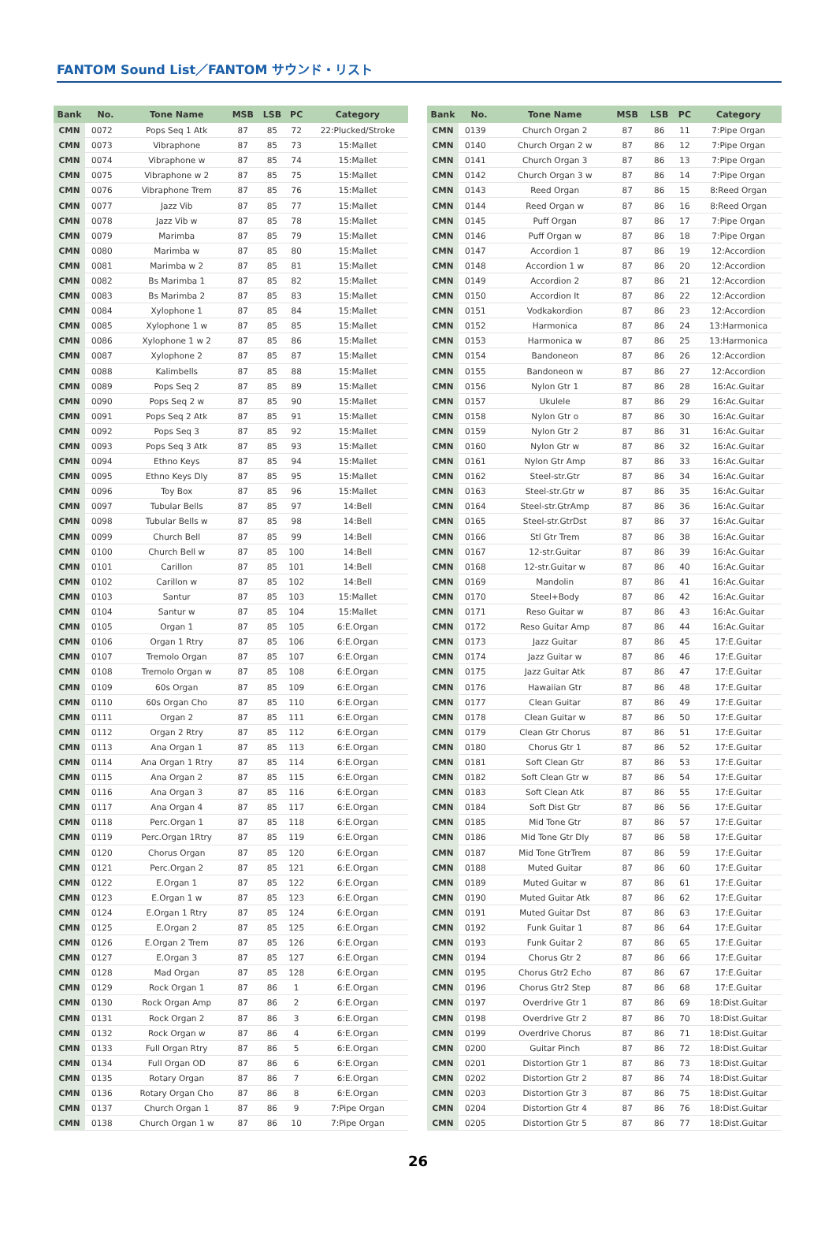FANTOM Sound List／FANTOM サウンド・リスト
| Bank | No. | Tone Name | MSB | LSB | PC | Category |
| --- | --- | --- | --- | --- | --- | --- |
| CMN | 0072 | Pops Seq 1 Atk | 87 | 85 | 72 | 22:Plucked/Stroke |
| CMN | 0073 | Vibraphone | 87 | 85 | 73 | 15:Mallet |
| CMN | 0074 | Vibraphone w | 87 | 85 | 74 | 15:Mallet |
| CMN | 0075 | Vibraphone w 2 | 87 | 85 | 75 | 15:Mallet |
| CMN | 0076 | Vibraphone Trem | 87 | 85 | 76 | 15:Mallet |
| CMN | 0077 | Jazz Vib | 87 | 85 | 77 | 15:Mallet |
| CMN | 0078 | Jazz Vib w | 87 | 85 | 78 | 15:Mallet |
| CMN | 0079 | Marimba | 87 | 85 | 79 | 15:Mallet |
| CMN | 0080 | Marimba w | 87 | 85 | 80 | 15:Mallet |
| CMN | 0081 | Marimba w 2 | 87 | 85 | 81 | 15:Mallet |
| CMN | 0082 | Bs Marimba 1 | 87 | 85 | 82 | 15:Mallet |
| CMN | 0083 | Bs Marimba 2 | 87 | 85 | 83 | 15:Mallet |
| CMN | 0084 | Xylophone 1 | 87 | 85 | 84 | 15:Mallet |
| CMN | 0085 | Xylophone 1 w | 87 | 85 | 85 | 15:Mallet |
| CMN | 0086 | Xylophone 1 w 2 | 87 | 85 | 86 | 15:Mallet |
| CMN | 0087 | Xylophone 2 | 87 | 85 | 87 | 15:Mallet |
| CMN | 0088 | Kalimbells | 87 | 85 | 88 | 15:Mallet |
| CMN | 0089 | Pops Seq 2 | 87 | 85 | 89 | 15:Mallet |
| CMN | 0090 | Pops Seq 2 w | 87 | 85 | 90 | 15:Mallet |
| CMN | 0091 | Pops Seq 2 Atk | 87 | 85 | 91 | 15:Mallet |
| CMN | 0092 | Pops Seq 3 | 87 | 85 | 92 | 15:Mallet |
| CMN | 0093 | Pops Seq 3 Atk | 87 | 85 | 93 | 15:Mallet |
| CMN | 0094 | Ethno Keys | 87 | 85 | 94 | 15:Mallet |
| CMN | 0095 | Ethno Keys Dly | 87 | 85 | 95 | 15:Mallet |
| CMN | 0096 | Toy Box | 87 | 85 | 96 | 15:Mallet |
| CMN | 0097 | Tubular Bells | 87 | 85 | 97 | 14:Bell |
| CMN | 0098 | Tubular Bells w | 87 | 85 | 98 | 14:Bell |
| CMN | 0099 | Church Bell | 87 | 85 | 99 | 14:Bell |
| CMN | 0100 | Church Bell w | 87 | 85 | 100 | 14:Bell |
| CMN | 0101 | Carillon | 87 | 85 | 101 | 14:Bell |
| CMN | 0102 | Carillon w | 87 | 85 | 102 | 14:Bell |
| CMN | 0103 | Santur | 87 | 85 | 103 | 15:Mallet |
| CMN | 0104 | Santur w | 87 | 85 | 104 | 15:Mallet |
| CMN | 0105 | Organ 1 | 87 | 85 | 105 | 6:E.Organ |
| CMN | 0106 | Organ 1 Rtry | 87 | 85 | 106 | 6:E.Organ |
| CMN | 0107 | Tremolo Organ | 87 | 85 | 107 | 6:E.Organ |
| CMN | 0108 | Tremolo Organ w | 87 | 85 | 108 | 6:E.Organ |
| CMN | 0109 | 60s Organ | 87 | 85 | 109 | 6:E.Organ |
| CMN | 0110 | 60s Organ Cho | 87 | 85 | 110 | 6:E.Organ |
| CMN | 0111 | Organ 2 | 87 | 85 | 111 | 6:E.Organ |
| CMN | 0112 | Organ 2 Rtry | 87 | 85 | 112 | 6:E.Organ |
| CMN | 0113 | Ana Organ 1 | 87 | 85 | 113 | 6:E.Organ |
| CMN | 0114 | Ana Organ 1 Rtry | 87 | 85 | 114 | 6:E.Organ |
| CMN | 0115 | Ana Organ 2 | 87 | 85 | 115 | 6:E.Organ |
| CMN | 0116 | Ana Organ 3 | 87 | 85 | 116 | 6:E.Organ |
| CMN | 0117 | Ana Organ 4 | 87 | 85 | 117 | 6:E.Organ |
| CMN | 0118 | Perc.Organ 1 | 87 | 85 | 118 | 6:E.Organ |
| CMN | 0119 | Perc.Organ 1Rtry | 87 | 85 | 119 | 6:E.Organ |
| CMN | 0120 | Chorus Organ | 87 | 85 | 120 | 6:E.Organ |
| CMN | 0121 | Perc.Organ 2 | 87 | 85 | 121 | 6:E.Organ |
| CMN | 0122 | E.Organ 1 | 87 | 85 | 122 | 6:E.Organ |
| CMN | 0123 | E.Organ 1 w | 87 | 85 | 123 | 6:E.Organ |
| CMN | 0124 | E.Organ 1 Rtry | 87 | 85 | 124 | 6:E.Organ |
| CMN | 0125 | E.Organ 2 | 87 | 85 | 125 | 6:E.Organ |
| CMN | 0126 | E.Organ 2 Trem | 87 | 85 | 126 | 6:E.Organ |
| CMN | 0127 | E.Organ 3 | 87 | 85 | 127 | 6:E.Organ |
| CMN | 0128 | Mad Organ | 87 | 85 | 128 | 6:E.Organ |
| CMN | 0129 | Rock Organ 1 | 87 | 86 | 1 | 6:E.Organ |
| CMN | 0130 | Rock Organ Amp | 87 | 86 | 2 | 6:E.Organ |
| CMN | 0131 | Rock Organ 2 | 87 | 86 | 3 | 6:E.Organ |
| CMN | 0132 | Rock Organ w | 87 | 86 | 4 | 6:E.Organ |
| CMN | 0133 | Full Organ Rtry | 87 | 86 | 5 | 6:E.Organ |
| CMN | 0134 | Full Organ OD | 87 | 86 | 6 | 6:E.Organ |
| CMN | 0135 | Rotary Organ | 87 | 86 | 7 | 6:E.Organ |
| CMN | 0136 | Rotary Organ Cho | 87 | 86 | 8 | 6:E.Organ |
| CMN | 0137 | Church Organ 1 | 87 | 86 | 9 | 7:Pipe Organ |
| CMN | 0138 | Church Organ 1 w | 87 | 86 | 10 | 7:Pipe Organ |
| Bank | No. | Tone Name | MSB | LSB | PC | Category |
| --- | --- | --- | --- | --- | --- | --- |
| CMN | 0139 | Church Organ 2 | 87 | 86 | 11 | 7:Pipe Organ |
| CMN | 0140 | Church Organ 2 w | 87 | 86 | 12 | 7:Pipe Organ |
| CMN | 0141 | Church Organ 3 | 87 | 86 | 13 | 7:Pipe Organ |
| CMN | 0142 | Church Organ 3 w | 87 | 86 | 14 | 7:Pipe Organ |
| CMN | 0143 | Reed Organ | 87 | 86 | 15 | 8:Reed Organ |
| CMN | 0144 | Reed Organ w | 87 | 86 | 16 | 8:Reed Organ |
| CMN | 0145 | Puff Organ | 87 | 86 | 17 | 7:Pipe Organ |
| CMN | 0146 | Puff Organ w | 87 | 86 | 18 | 7:Pipe Organ |
| CMN | 0147 | Accordion 1 | 87 | 86 | 19 | 12:Accordion |
| CMN | 0148 | Accordion 1 w | 87 | 86 | 20 | 12:Accordion |
| CMN | 0149 | Accordion 2 | 87 | 86 | 21 | 12:Accordion |
| CMN | 0150 | Accordion It | 87 | 86 | 22 | 12:Accordion |
| CMN | 0151 | Vodkakordion | 87 | 86 | 23 | 12:Accordion |
| CMN | 0152 | Harmonica | 87 | 86 | 24 | 13:Harmonica |
| CMN | 0153 | Harmonica w | 87 | 86 | 25 | 13:Harmonica |
| CMN | 0154 | Bandoneon | 87 | 86 | 26 | 12:Accordion |
| CMN | 0155 | Bandoneon w | 87 | 86 | 27 | 12:Accordion |
| CMN | 0156 | Nylon Gtr 1 | 87 | 86 | 28 | 16:Ac.Guitar |
| CMN | 0157 | Ukulele | 87 | 86 | 29 | 16:Ac.Guitar |
| CMN | 0158 | Nylon Gtr o | 87 | 86 | 30 | 16:Ac.Guitar |
| CMN | 0159 | Nylon Gtr 2 | 87 | 86 | 31 | 16:Ac.Guitar |
| CMN | 0160 | Nylon Gtr w | 87 | 86 | 32 | 16:Ac.Guitar |
| CMN | 0161 | Nylon Gtr Amp | 87 | 86 | 33 | 16:Ac.Guitar |
| CMN | 0162 | Steel-str.Gtr | 87 | 86 | 34 | 16:Ac.Guitar |
| CMN | 0163 | Steel-str.Gtr w | 87 | 86 | 35 | 16:Ac.Guitar |
| CMN | 0164 | Steel-str.GtrAmp | 87 | 86 | 36 | 16:Ac.Guitar |
| CMN | 0165 | Steel-str.GtrDst | 87 | 86 | 37 | 16:Ac.Guitar |
| CMN | 0166 | Stl Gtr Trem | 87 | 86 | 38 | 16:Ac.Guitar |
| CMN | 0167 | 12-str.Guitar | 87 | 86 | 39 | 16:Ac.Guitar |
| CMN | 0168 | 12-str.Guitar w | 87 | 86 | 40 | 16:Ac.Guitar |
| CMN | 0169 | Mandolin | 87 | 86 | 41 | 16:Ac.Guitar |
| CMN | 0170 | Steel+Body | 87 | 86 | 42 | 16:Ac.Guitar |
| CMN | 0171 | Reso Guitar w | 87 | 86 | 43 | 16:Ac.Guitar |
| CMN | 0172 | Reso Guitar Amp | 87 | 86 | 44 | 16:Ac.Guitar |
| CMN | 0173 | Jazz Guitar | 87 | 86 | 45 | 17:E.Guitar |
| CMN | 0174 | Jazz Guitar w | 87 | 86 | 46 | 17:E.Guitar |
| CMN | 0175 | Jazz Guitar Atk | 87 | 86 | 47 | 17:E.Guitar |
| CMN | 0176 | Hawaiian Gtr | 87 | 86 | 48 | 17:E.Guitar |
| CMN | 0177 | Clean Guitar | 87 | 86 | 49 | 17:E.Guitar |
| CMN | 0178 | Clean Guitar w | 87 | 86 | 50 | 17:E.Guitar |
| CMN | 0179 | Clean Gtr Chorus | 87 | 86 | 51 | 17:E.Guitar |
| CMN | 0180 | Chorus Gtr 1 | 87 | 86 | 52 | 17:E.Guitar |
| CMN | 0181 | Soft Clean Gtr | 87 | 86 | 53 | 17:E.Guitar |
| CMN | 0182 | Soft Clean Gtr w | 87 | 86 | 54 | 17:E.Guitar |
| CMN | 0183 | Soft Clean Atk | 87 | 86 | 55 | 17:E.Guitar |
| CMN | 0184 | Soft Dist Gtr | 87 | 86 | 56 | 17:E.Guitar |
| CMN | 0185 | Mid Tone Gtr | 87 | 86 | 57 | 17:E.Guitar |
| CMN | 0186 | Mid Tone Gtr Dly | 87 | 86 | 58 | 17:E.Guitar |
| CMN | 0187 | Mid Tone GtrTrem | 87 | 86 | 59 | 17:E.Guitar |
| CMN | 0188 | Muted Guitar | 87 | 86 | 60 | 17:E.Guitar |
| CMN | 0189 | Muted Guitar w | 87 | 86 | 61 | 17:E.Guitar |
| CMN | 0190 | Muted Guitar Atk | 87 | 86 | 62 | 17:E.Guitar |
| CMN | 0191 | Muted Guitar Dst | 87 | 86 | 63 | 17:E.Guitar |
| CMN | 0192 | Funk Guitar 1 | 87 | 86 | 64 | 17:E.Guitar |
| CMN | 0193 | Funk Guitar 2 | 87 | 86 | 65 | 17:E.Guitar |
| CMN | 0194 | Chorus Gtr 2 | 87 | 86 | 66 | 17:E.Guitar |
| CMN | 0195 | Chorus Gtr2 Echo | 87 | 86 | 67 | 17:E.Guitar |
| CMN | 0196 | Chorus Gtr2 Step | 87 | 86 | 68 | 17:E.Guitar |
| CMN | 0197 | Overdrive Gtr 1 | 87 | 86 | 69 | 18:Dist.Guitar |
| CMN | 0198 | Overdrive Gtr 2 | 87 | 86 | 70 | 18:Dist.Guitar |
| CMN | 0199 | Overdrive Chorus | 87 | 86 | 71 | 18:Dist.Guitar |
| CMN | 0200 | Guitar Pinch | 87 | 86 | 72 | 18:Dist.Guitar |
| CMN | 0201 | Distortion Gtr 1 | 87 | 86 | 73 | 18:Dist.Guitar |
| CMN | 0202 | Distortion Gtr 2 | 87 | 86 | 74 | 18:Dist.Guitar |
| CMN | 0203 | Distortion Gtr 3 | 87 | 86 | 75 | 18:Dist.Guitar |
| CMN | 0204 | Distortion Gtr 4 | 87 | 86 | 76 | 18:Dist.Guitar |
| CMN | 0205 | Distortion Gtr 5 | 87 | 86 | 77 | 18:Dist.Guitar |
26